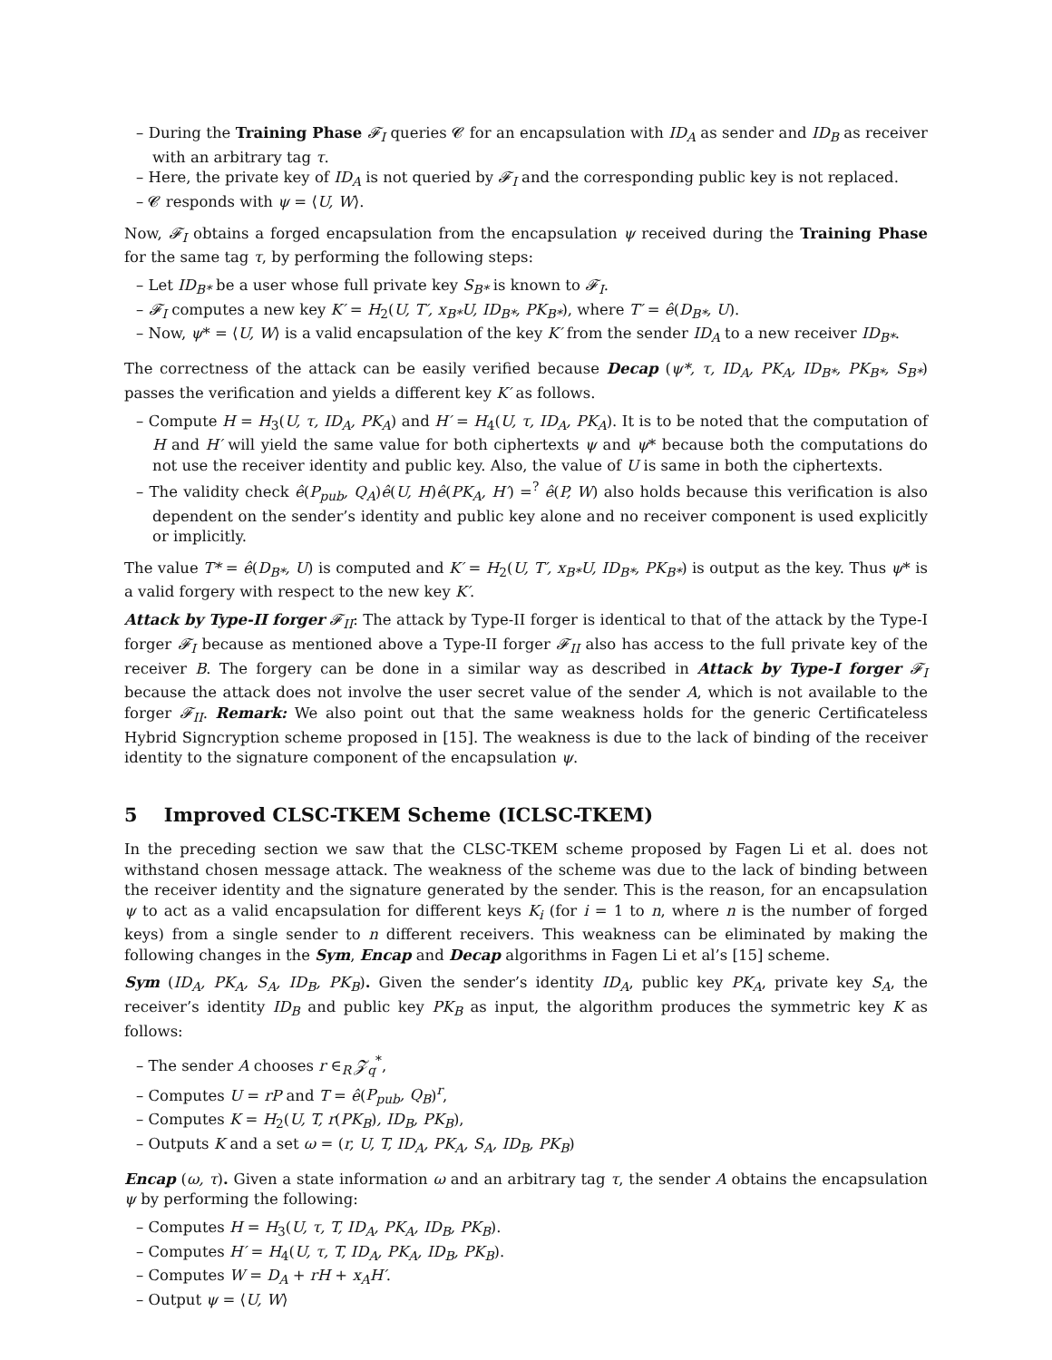– During the Training Phase 𝓕<sub>I</sub> queries 𝓒 for an encapsulation with ID<sub>A</sub> as sender and ID<sub>B</sub> as receiver with an arbitrary tag τ.
– Here, the private key of ID<sub>A</sub> is not queried by 𝓕<sub>I</sub> and the corresponding public key is not replaced.
– 𝓒 responds with ψ = ⟨U, W⟩.
Now, 𝓕<sub>I</sub> obtains a forged encapsulation from the encapsulation ψ received during the Training Phase for the same tag τ, by performing the following steps:
– Let ID<sub>B*</sub> be a user whose full private key S<sub>B*</sub> is known to 𝓕<sub>I</sub>.
– 𝓕<sub>I</sub> computes a new key K′ = H<sub>2</sub>(U, T′, x<sub>B*</sub>U, ID<sub>B*</sub>, PK<sub>B*</sub>), where T′ = ê(D<sub>B*</sub>, U).
– Now, ψ* = ⟨U, W⟩ is a valid encapsulation of the key K′ from the sender ID<sub>A</sub> to a new receiver ID<sub>B*</sub>.
The correctness of the attack can be easily verified because Decap (ψ*, τ, ID<sub>A</sub>, PK<sub>A</sub>, ID<sub>B*</sub>, PK<sub>B*</sub>, S<sub>B*</sub>) passes the verification and yields a different key K′ as follows.
– Compute H = H<sub>3</sub>(U, τ, ID<sub>A</sub>, PK<sub>A</sub>) and H′ = H<sub>4</sub>(U, τ, ID<sub>A</sub>, PK<sub>A</sub>). It is to be noted that the computation of H and H′ will yield the same value for both ciphertexts ψ and ψ* because both the computations do not use the receiver identity and public key. Also, the value of U is same in both the ciphertexts.
– The validity check ê(P<sub>pub</sub>, Q<sub>A</sub>)ê(U, H)ê(PK<sub>A</sub>, H′) =<sup>?</sup> ê(P, W) also holds because this verification is also dependent on the sender’s identity and public key alone and no receiver component is used explicitly or implicitly.
The value T* = ê(D<sub>B*</sub>, U) is computed and K′ = H<sub>2</sub>(U, T′, x<sub>B*</sub>U, ID<sub>B*</sub>, PK<sub>B*</sub>) is output as the key. Thus ψ* is a valid forgery with respect to the new key K′.
Attack by Type-II forger 𝓕<sub>II</sub>: The attack by Type-II forger is identical to that of the attack by the Type-I forger 𝓕<sub>I</sub> because as mentioned above a Type-II forger 𝓕<sub>II</sub> also has access to the full private key of the receiver B. The forgery can be done in a similar way as described in Attack by Type-I forger 𝓕<sub>I</sub> because the attack does not involve the user secret value of the sender A, which is not available to the forger 𝓕<sub>II</sub>. Remark: We also point out that the same weakness holds for the generic Certificateless Hybrid Signcryption scheme proposed in [15]. The weakness is due to the lack of binding of the receiver identity to the signature component of the encapsulation ψ.
5 Improved CLSC-TKEM Scheme (ICLSC-TKEM)
In the preceding section we saw that the CLSC-TKEM scheme proposed by Fagen Li et al. does not withstand chosen message attack. The weakness of the scheme was due to the lack of binding between the receiver identity and the signature generated by the sender. This is the reason, for an encapsulation ψ to act as a valid encapsulation for different keys K<sub>i</sub> (for i = 1 to n, where n is the number of forged keys) from a single sender to n different receivers. This weakness can be eliminated by making the following changes in the Sym, Encap and Decap algorithms in Fagen Li et al’s [15] scheme.
Sym (ID<sub>A</sub>, PK<sub>A</sub>, S<sub>A</sub>, ID<sub>B</sub>, PK<sub>B</sub>). Given the sender’s identity ID<sub>A</sub>, public key PK<sub>A</sub>, private key S<sub>A</sub>, the receiver’s identity ID<sub>B</sub> and public key PK<sub>B</sub> as input, the algorithm produces the symmetric key K as follows:
– The sender A chooses r ∈<sub>R</sub> 𝓩<sub>q</sub><sup>*</sup>,
– Computes U = rP and T = ê(P<sub>pub</sub>, Q<sub>B</sub>)<sup>r</sup>,
– Computes K = H<sub>2</sub>(U, T, r(PK<sub>B</sub>), ID<sub>B</sub>, PK<sub>B</sub>),
– Outputs K and a set ω = (r, U, T, ID<sub>A</sub>, PK<sub>A</sub>, S<sub>A</sub>, ID<sub>B</sub>, PK<sub>B</sub>)
Encap (ω, τ). Given a state information ω and an arbitrary tag τ, the sender A obtains the encapsulation ψ by performing the following:
– Computes H = H<sub>3</sub>(U, τ, T, ID<sub>A</sub>, PK<sub>A</sub>, ID<sub>B</sub>, PK<sub>B</sub>).
– Computes H′ = H<sub>4</sub>(U, τ, T, ID<sub>A</sub>, PK<sub>A</sub>, ID<sub>B</sub>, PK<sub>B</sub>).
– Computes W = D<sub>A</sub> + rH + x<sub>A</sub>H′.
– Output ψ = ⟨U, W⟩